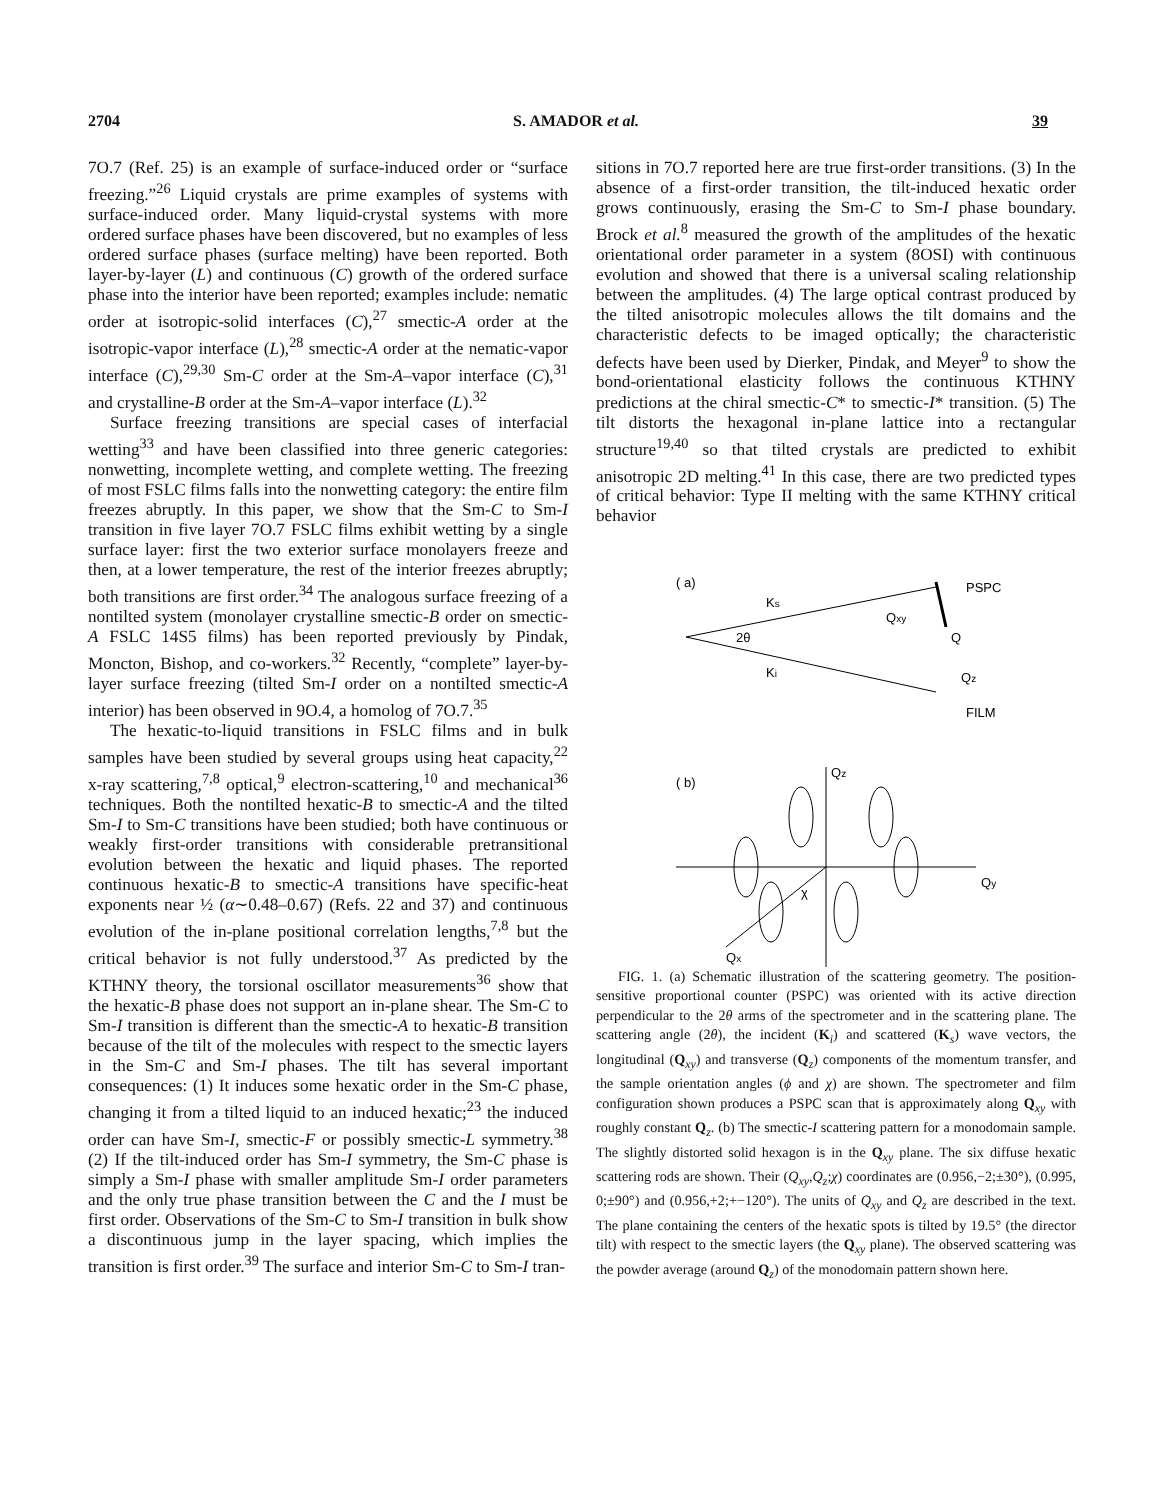2704 S. AMADOR et al. 39
7O.7 (Ref. 25) is an example of surface-induced order or “surface freezing.”<sup>26</sup> Liquid crystals are prime examples of systems with surface-induced order. Many liquid-crystal systems with more ordered surface phases have been discovered, but no examples of less ordered surface phases (surface melting) have been reported. Both layer-by-layer (L) and continuous (C) growth of the ordered surface phase into the interior have been reported; examples include: nematic order at isotropic-solid interfaces (C),<sup>27</sup> smectic-A order at the isotropic-vapor interface (L),<sup>28</sup> smectic-A order at the nematic-vapor interface (C),<sup>29,30</sup> Sm-C order at the Sm-A–vapor interface (C),<sup>31</sup> and crystalline-B order at the Sm-A–vapor interface (L).<sup>32</sup>
Surface freezing transitions are special cases of interfacial wetting<sup>33</sup> and have been classified into three generic categories: nonwetting, incomplete wetting, and complete wetting. The freezing of most FSLC films falls into the nonwetting category: the entire film freezes abruptly. In this paper, we show that the Sm-C to Sm-I transition in five layer 7O.7 FSLC films exhibit wetting by a single surface layer: first the two exterior surface monolayers freeze and then, at a lower temperature, the rest of the interior freezes abruptly; both transitions are first order.<sup>34</sup> The analogous surface freezing of a nontilted system (monolayer crystalline smectic-B order on smectic-A FSLC 14S5 films) has been reported previously by Pindak, Moncton, Bishop, and co-workers.<sup>32</sup> Recently, “complete” layer-by-layer surface freezing (tilted Sm-I order on a nontilted smectic-A interior) has been observed in 9O.4, a homolog of 7O.7.<sup>35</sup>
The hexatic-to-liquid transitions in FSLC films and in bulk samples have been studied by several groups using heat capacity,<sup>22</sup> x-ray scattering,<sup>7,8</sup> optical,<sup>9</sup> electron-scattering,<sup>10</sup> and mechanical<sup>36</sup> techniques. Both the nontilted hexatic-B to smectic-A and the tilted Sm-I to Sm-C transitions have been studied; both have continuous or weakly first-order transitions with considerable pretransitional evolution between the hexatic and liquid phases. The reported continuous hexatic-B to smectic-A transitions have specific-heat exponents near ½ (α∼0.48–0.67) (Refs. 22 and 37) and continuous evolution of the in-plane positional correlation lengths,<sup>7,8</sup> but the critical behavior is not fully understood.<sup>37</sup> As predicted by the KTHNY theory, the torsional oscillator measurements<sup>36</sup> show that the hexatic-B phase does not support an in-plane shear. The Sm-C to Sm-I transition is different than the smectic-A to hexatic-B transition because of the tilt of the molecules with respect to the smectic layers in the Sm-C and Sm-I phases. The tilt has several important consequences: (1) It induces some hexatic order in the Sm-C phase, changing it from a tilted liquid to an induced hexatic;<sup>23</sup> the induced order can have Sm-I, smectic-F or possibly smectic-L symmetry.<sup>38</sup> (2) If the tilt-induced order has Sm-I symmetry, the Sm-C phase is simply a Sm-I phase with smaller amplitude Sm-I order parameters and the only true phase transition between the C and the I must be first order. Observations of the Sm-C to Sm-I transition in bulk show a discontinuous jump in the layer spacing, which implies the transition is first order.<sup>39</sup> The surface and interior Sm-C to Sm-I tran-
sitions in 7O.7 reported here are true first-order transitions. (3) In the absence of a first-order transition, the tilt-induced hexatic order grows continuously, erasing the Sm-C to Sm-I phase boundary. Brock et al.<sup>8</sup> measured the growth of the amplitudes of the hexatic orientational order parameter in a system (8OSI) with continuous evolution and showed that there is a universal scaling relationship between the amplitudes. (4) The large optical contrast produced by the tilted anisotropic molecules allows the tilt domains and the characteristic defects to be imaged optically; the characteristic defects have been used by Dierker, Pindak, and Meyer<sup>9</sup> to show the bond-orientational elasticity follows the continuous KTHNY predictions at the chiral smectic-C* to smectic-I* transition. (5) The tilt distorts the hexagonal in-plane lattice into a rectangular structure<sup>19,40</sup> so that tilted crystals are predicted to exhibit anisotropic 2D melting.<sup>41</sup> In this case, there are two predicted types of critical behavior: Type II melting with the same KTHNY critical behavior
( a)
Ks
Ki
2θ
PSPC
Qxy
Q
Qz
FILM
( b)
Qz
Qy
Qx
χ
FIG. 1. (a) Schematic illustration of the scattering geometry. The position-sensitive proportional counter (PSPC) was oriented with its active direction perpendicular to the 2θ arms of the spectrometer and in the scattering plane. The scattering angle (2θ), the incident (K<sub>i</sub>) and scattered (K<sub>s</sub>) wave vectors, the longitudinal (Q<sub>xy</sub>) and transverse (Q<sub>z</sub>) components of the momentum transfer, and the sample orientation angles (ϕ and χ) are shown. The spectrometer and film configuration shown produces a PSPC scan that is approximately along Q<sub>xy</sub> with roughly constant Q<sub>z</sub>. (b) The smectic-I scattering pattern for a monodomain sample. The slightly distorted solid hexagon is in the Q<sub>xy</sub> plane. The six diffuse hexatic scattering rods are shown. Their (Q<sub>xy</sub>,Q<sub>z</sub>;χ) coordinates are (0.956,−2;±30°), (0.995, 0;±90°) and (0.956,+2;+−120°). The units of Q<sub>xy</sub> and Q<sub>z</sub> are described in the text. The plane containing the centers of the hexatic spots is tilted by 19.5° (the director tilt) with respect to the smectic layers (the Q<sub>xy</sub> plane). The observed scattering was the powder average (around Q<sub>z</sub>) of the monodomain pattern shown here.